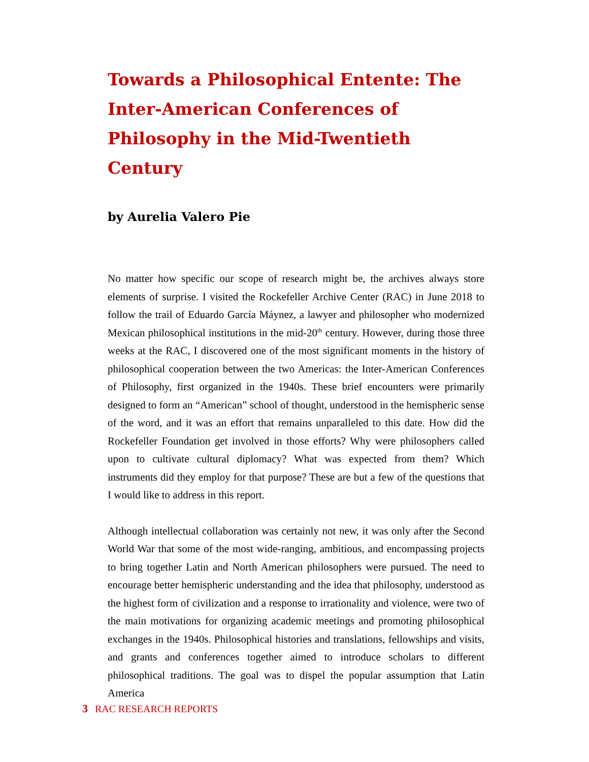Towards a Philosophical Entente: The Inter-American Conferences of Philosophy in the Mid-Twentieth Century
by Aurelia Valero Pie
No matter how specific our scope of research might be, the archives always store elements of surprise. I visited the Rockefeller Archive Center (RAC) in June 2018 to follow the trail of Eduardo García Máynez, a lawyer and philosopher who modernized Mexican philosophical institutions in the mid-20<sup>th</sup> century. However, during those three weeks at the RAC, I discovered one of the most significant moments in the history of philosophical cooperation between the two Americas: the Inter-American Conferences of Philosophy, first organized in the 1940s. These brief encounters were primarily designed to form an “American” school of thought, understood in the hemispheric sense of the word, and it was an effort that remains unparalleled to this date. How did the Rockefeller Foundation get involved in those efforts? Why were philosophers called upon to cultivate cultural diplomacy? What was expected from them? Which instruments did they employ for that purpose? These are but a few of the questions that I would like to address in this report.
Although intellectual collaboration was certainly not new, it was only after the Second World War that some of the most wide-ranging, ambitious, and encompassing projects to bring together Latin and North American philosophers were pursued. The need to encourage better hemispheric understanding and the idea that philosophy, understood as the highest form of civilization and a response to irrationality and violence, were two of the main motivations for organizing academic meetings and promoting philosophical exchanges in the 1940s. Philosophical histories and translations, fellowships and visits, and grants and conferences together aimed to introduce scholars to different philosophical traditions. The goal was to dispel the popular assumption that Latin America
3 RAC RESEARCH REPORTS